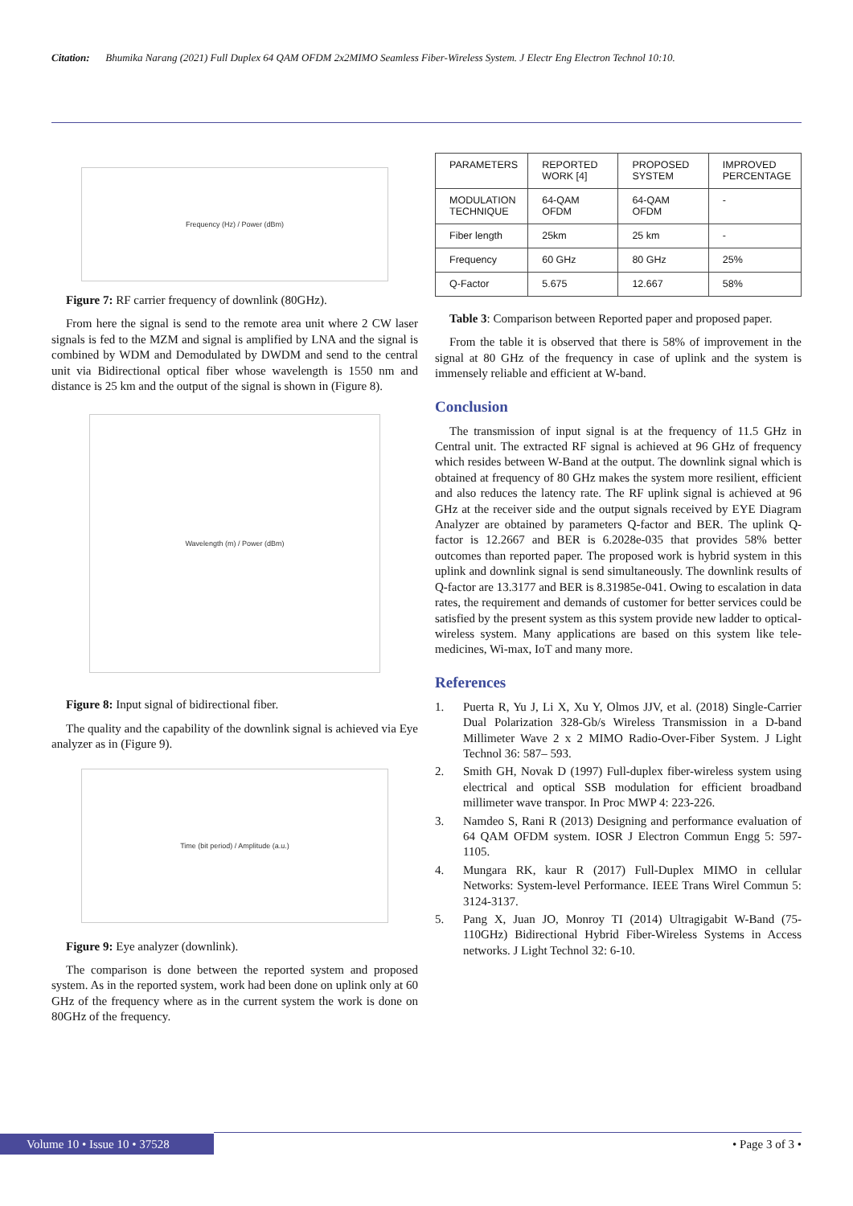Citation: Bhumika Narang (2021) Full Duplex 64 QAM OFDM 2x2MIMO Seamless Fiber-Wireless System. J Electr Eng Electron Technol 10:10.
Frequency (Hz) / Power (dBm)
Figure 7: RF carrier frequency of downlink (80GHz).
From here the signal is send to the remote area unit where 2 CW laser signals is fed to the MZM and signal is amplified by LNA and the signal is combined by WDM and Demodulated by DWDM and send to the central unit via Bidirectional optical fiber whose wavelength is 1550 nm and distance is 25 km and the output of the signal is shown in (Figure 8).
Wavelength (m) / Power (dBm)
Figure 8: Input signal of bidirectional fiber.
The quality and the capability of the downlink signal is achieved via Eye analyzer as in (Figure 9).
Time (bit period) / Amplitude (a.u.)
Figure 9: Eye analyzer (downlink).
The comparison is done between the reported system and proposed system. As in the reported system, work had been done on uplink only at 60 GHz of the frequency where as in the current system the work is done on 80GHz of the frequency.
| PARAMETERS | REPORTED WORK [4] | PROPOSED SYSTEM | IMPROVED PERCENTAGE |
| MODULATION TECHNIQUE | 64-QAM OFDM | 64-QAM OFDM | - |
| Fiber length | 25km | 25 km | - |
| Frequency | 60 GHz | 80 GHz | 25% |
| Q-Factor | 5.675 | 12.667 | 58% |
Table 3: Comparison between Reported paper and proposed paper.
From the table it is observed that there is 58% of improvement in the signal at 80 GHz of the frequency in case of uplink and the system is immensely reliable and efficient at W-band.
Conclusion
The transmission of input signal is at the frequency of 11.5 GHz in Central unit. The extracted RF signal is achieved at 96 GHz of frequency which resides between W-Band at the output. The downlink signal which is obtained at frequency of 80 GHz makes the system more resilient, efficient and also reduces the latency rate. The RF uplink signal is achieved at 96 GHz at the receiver side and the output signals received by EYE Diagram Analyzer are obtained by parameters Q-factor and BER. The uplink Q-factor is 12.2667 and BER is 6.2028e-035 that provides 58% better outcomes than reported paper. The proposed work is hybrid system in this uplink and downlink signal is send simultaneously. The downlink results of Q-factor are 13.3177 and BER is 8.31985e-041. Owing to escalation in data rates, the requirement and demands of customer for better services could be satisfied by the present system as this system provide new ladder to optical-wireless system. Many applications are based on this system like tele-medicines, Wi-max, IoT and many more.
References
1. Puerta R, Yu J, Li X, Xu Y, Olmos JJV, et al. (2018) Single-Carrier Dual Polarization 328-Gb/s Wireless Transmission in a D-band Millimeter Wave 2 x 2 MIMO Radio-Over-Fiber System. J Light Technol 36: 587– 593.
2. Smith GH, Novak D (1997) Full-duplex fiber-wireless system using electrical and optical SSB modulation for efficient broadband millimeter wave transpor. In Proc MWP 4: 223-226.
3. Namdeo S, Rani R (2013) Designing and performance evaluation of 64 QAM OFDM system. IOSR J Electron Commun Engg 5: 597-1105.
4. Mungara RK, kaur R (2017) Full-Duplex MIMO in cellular Networks: System-level Performance. IEEE Trans Wirel Commun 5: 3124-3137.
5. Pang X, Juan JO, Monroy TI (2014) Ultragigabit W-Band (75-110GHz) Bidirectional Hybrid Fiber-Wireless Systems in Access networks. J Light Technol 32: 6-10.
Volume 10 • Issue 10 • 37528 • Page 3 of 3 •